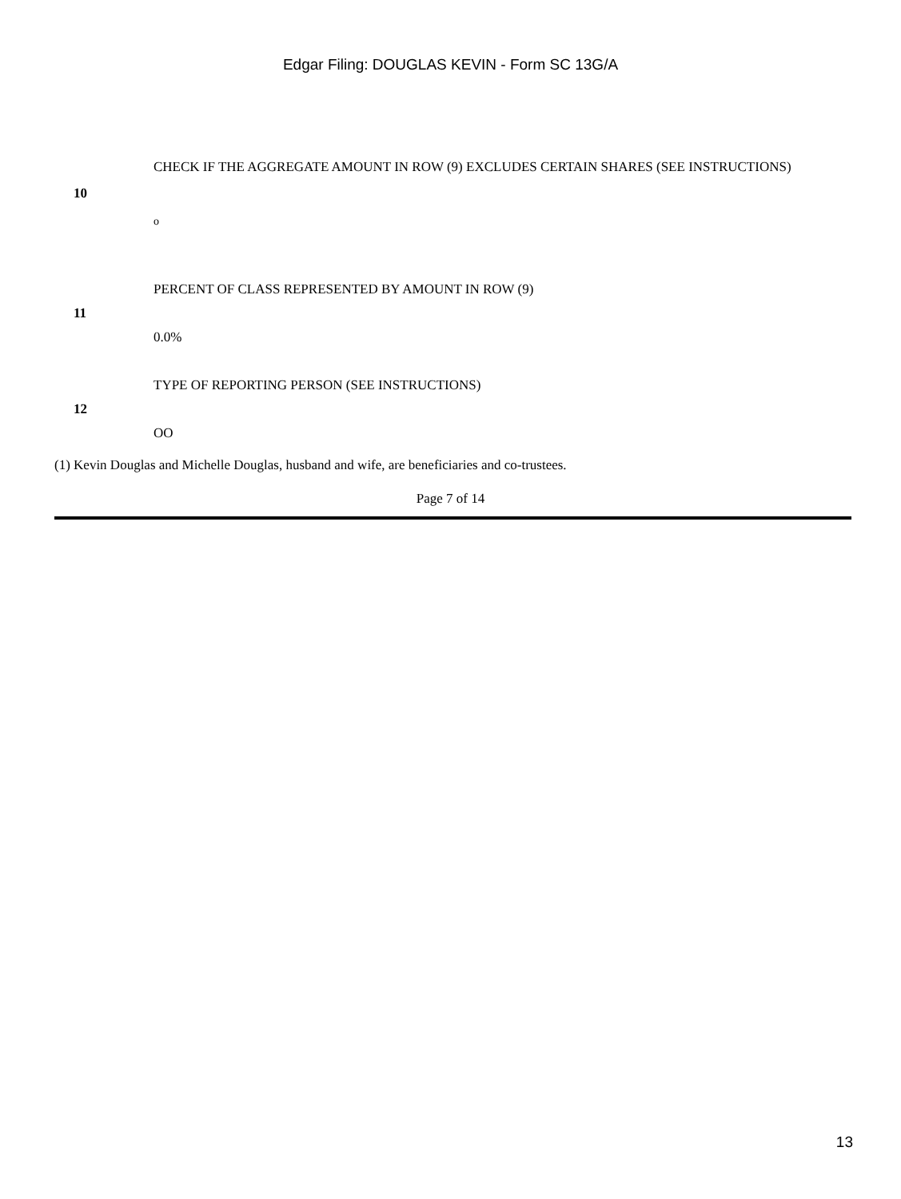Edgar Filing: DOUGLAS KEVIN - Form SC 13G/A
| 10 | CHECK IF THE AGGREGATE AMOUNT IN ROW (9) EXCLUDES CERTAIN SHARES (SEE INSTRUCTIONS) o |
| 11 | PERCENT OF CLASS REPRESENTED BY AMOUNT IN ROW (9) 0.0% |
| 12 | TYPE OF REPORTING PERSON (SEE INSTRUCTIONS) OO |
(1) Kevin Douglas and Michelle Douglas, husband and wife, are beneficiaries and co-trustees.
Page 7 of 14
13